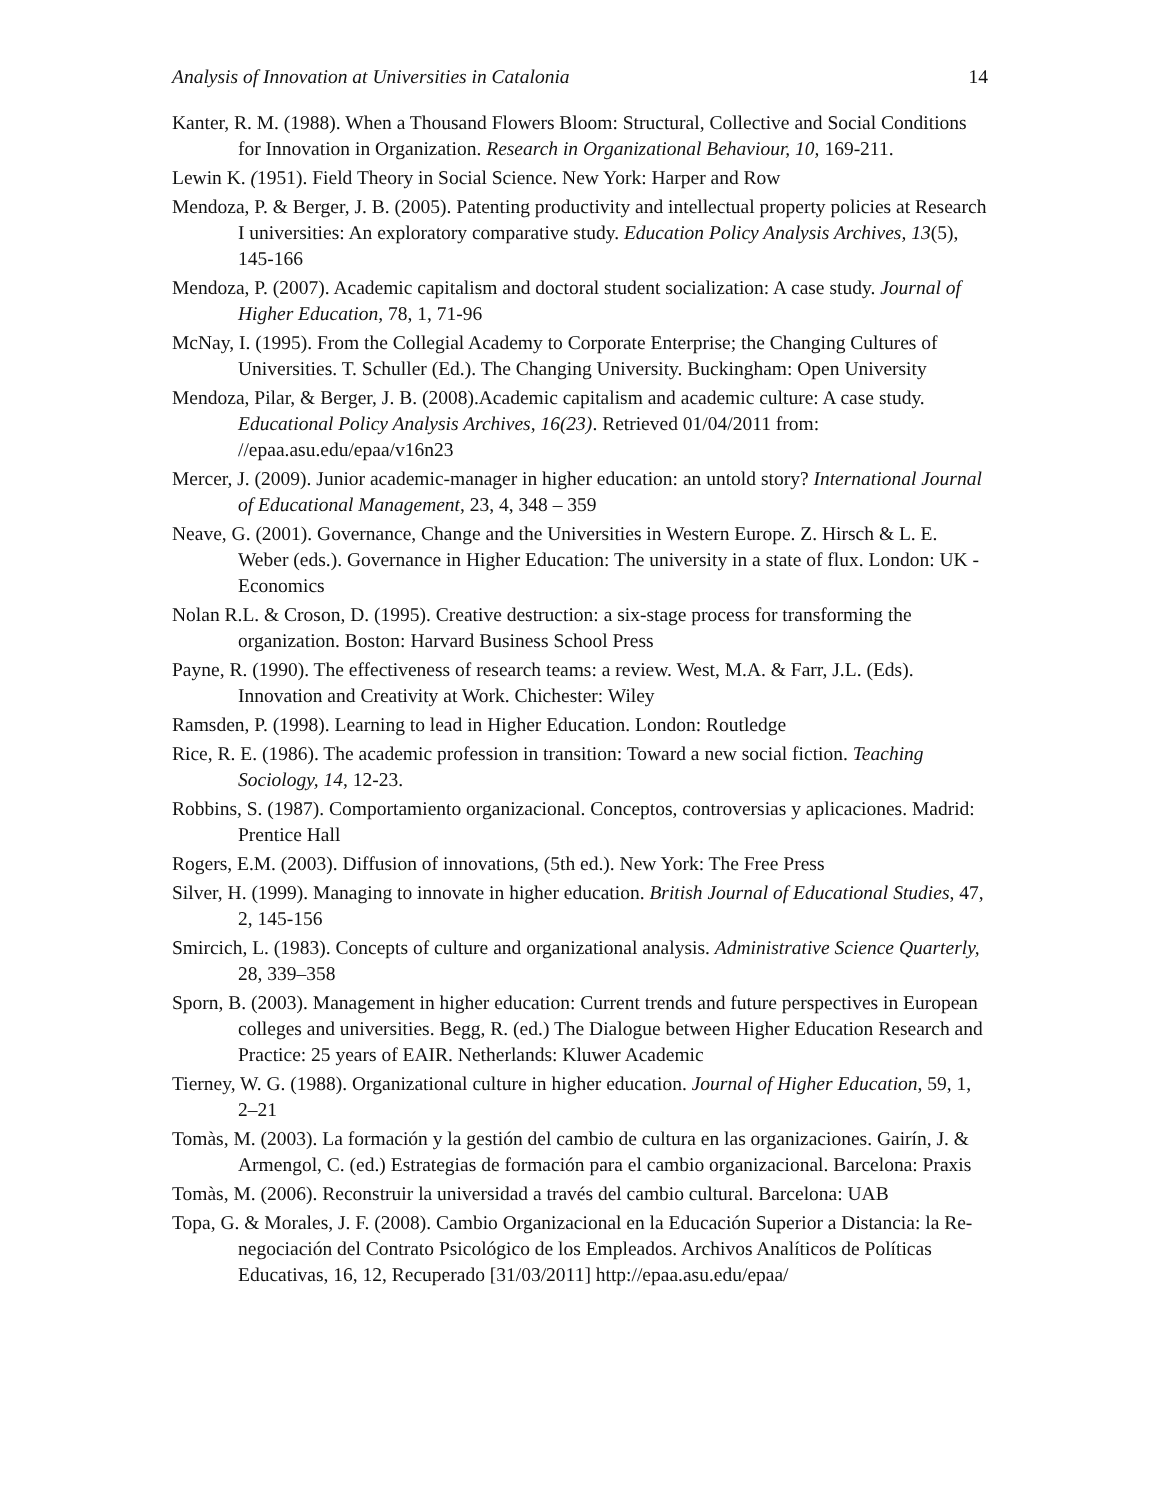Analysis of Innovation at Universities in Catalonia 14
Kanter, R. M. (1988). When a Thousand Flowers Bloom: Structural, Collective and Social Conditions for Innovation in Organization. Research in Organizational Behaviour, 10, 169-211.
Lewin K. (1951). Field Theory in Social Science. New York: Harper and Row
Mendoza, P. & Berger, J. B. (2005). Patenting productivity and intellectual property policies at Research I universities: An exploratory comparative study. Education Policy Analysis Archives, 13(5), 145-166
Mendoza, P. (2007). Academic capitalism and doctoral student socialization: A case study. Journal of Higher Education, 78, 1, 71-96
McNay, I. (1995). From the Collegial Academy to Corporate Enterprise; the Changing Cultures of Universities. T. Schuller (Ed.). The Changing University. Buckingham: Open University
Mendoza, Pilar, & Berger, J. B. (2008).Academic capitalism and academic culture: A case study. Educational Policy Analysis Archives, 16(23). Retrieved 01/04/2011 from: //epaa.asu.edu/epaa/v16n23
Mercer, J. (2009). Junior academic-manager in higher education: an untold story? International Journal of Educational Management, 23, 4, 348 – 359
Neave, G. (2001). Governance, Change and the Universities in Western Europe. Z. Hirsch & L. E. Weber (eds.). Governance in Higher Education: The university in a state of flux. London: UK - Economics
Nolan R.L. & Croson, D. (1995). Creative destruction: a six-stage process for transforming the organization. Boston: Harvard Business School Press
Payne, R. (1990). The effectiveness of research teams: a review. West, M.A. & Farr, J.L. (Eds). Innovation and Creativity at Work. Chichester: Wiley
Ramsden, P. (1998). Learning to lead in Higher Education. London: Routledge
Rice, R. E. (1986). The academic profession in transition: Toward a new social fiction. Teaching Sociology, 14, 12-23.
Robbins, S. (1987). Comportamiento organizacional. Conceptos, controversias y aplicaciones. Madrid: Prentice Hall
Rogers, E.M. (2003). Diffusion of innovations, (5th ed.). New York: The Free Press
Silver, H. (1999). Managing to innovate in higher education. British Journal of Educational Studies, 47, 2, 145-156
Smircich, L. (1983). Concepts of culture and organizational analysis. Administrative Science Quarterly, 28, 339–358
Sporn, B. (2003). Management in higher education: Current trends and future perspectives in European colleges and universities. Begg, R. (ed.) The Dialogue between Higher Education Research and Practice: 25 years of EAIR. Netherlands: Kluwer Academic
Tierney, W. G. (1988). Organizational culture in higher education. Journal of Higher Education, 59, 1, 2–21
Tomàs, M. (2003). La formación y la gestión del cambio de cultura en las organizaciones. Gairín, J. & Armengol, C. (ed.) Estrategias de formación para el cambio organizacional. Barcelona: Praxis
Tomàs, M. (2006). Reconstruir la universidad a través del cambio cultural. Barcelona: UAB
Topa, G. & Morales, J. F. (2008). Cambio Organizacional en la Educación Superior a Distancia: la Re-negociación del Contrato Psicológico de los Empleados. Archivos Analíticos de Políticas Educativas, 16, 12, Recuperado [31/03/2011] http://epaa.asu.edu/epaa/